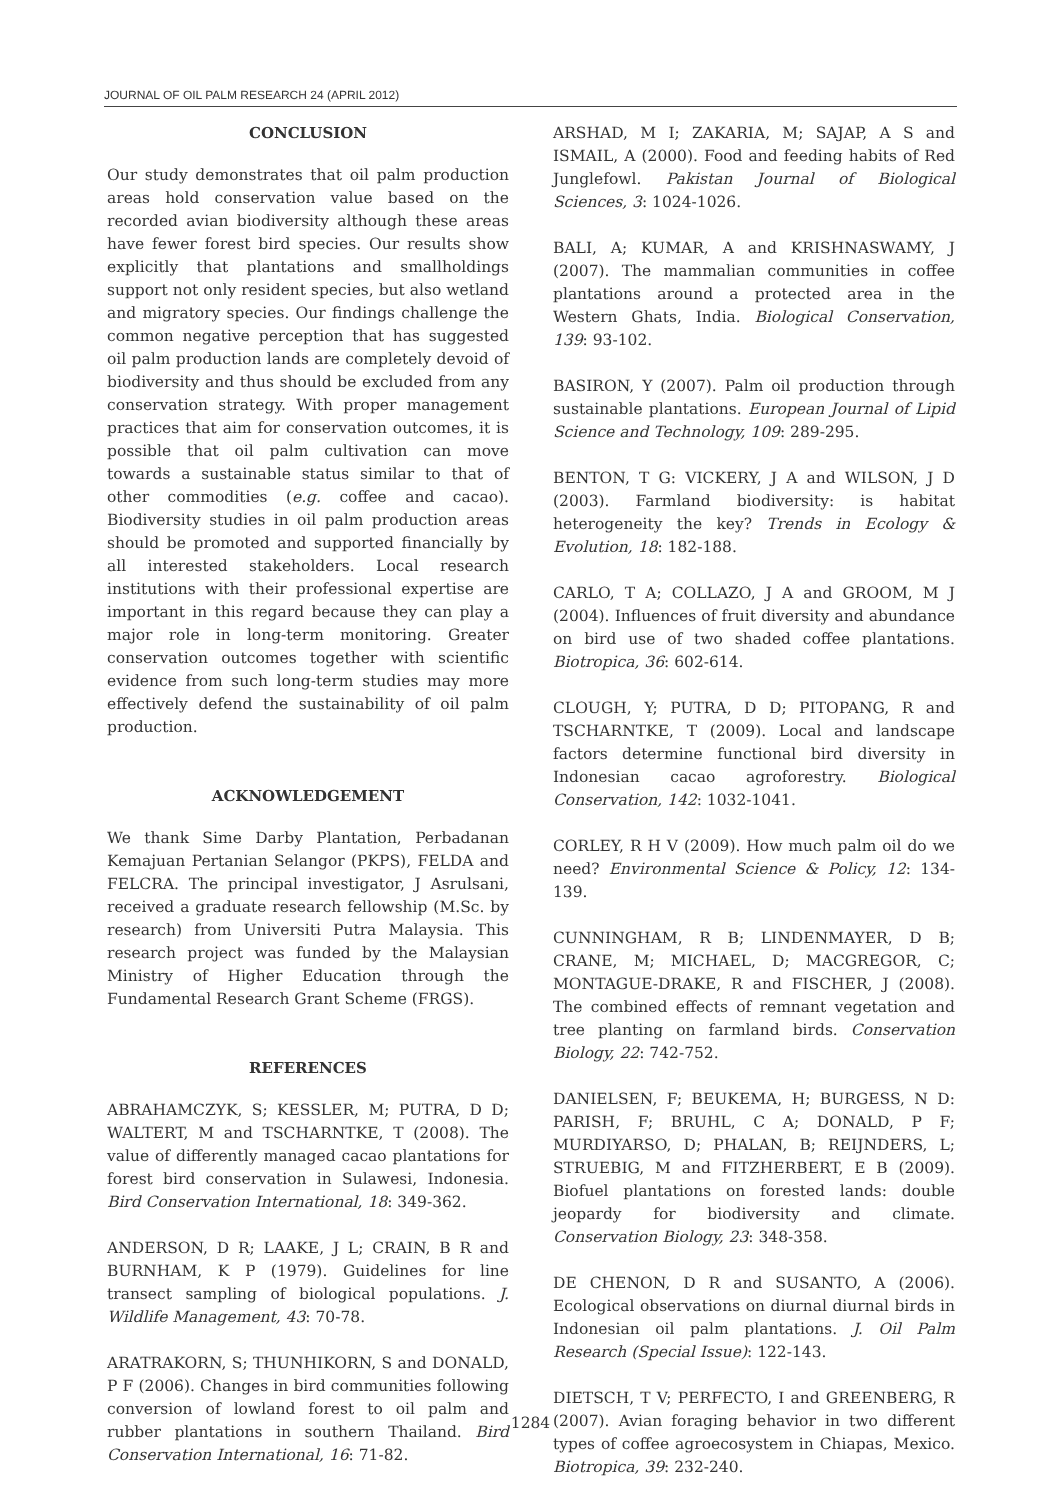JOURNAL OF OIL PALM RESEARCH 24 (APRIL 2012)
CONCLUSION
Our study demonstrates that oil palm production areas hold conservation value based on the recorded avian biodiversity although these areas have fewer forest bird species. Our results show explicitly that plantations and smallholdings support not only resident species, but also wetland and migratory species. Our findings challenge the common negative perception that has suggested oil palm production lands are completely devoid of biodiversity and thus should be excluded from any conservation strategy. With proper management practices that aim for conservation outcomes, it is possible that oil palm cultivation can move towards a sustainable status similar to that of other commodities (e.g. coffee and cacao). Biodiversity studies in oil palm production areas should be promoted and supported financially by all interested stakeholders. Local research institutions with their professional expertise are important in this regard because they can play a major role in long-term monitoring. Greater conservation outcomes together with scientific evidence from such long-term studies may more effectively defend the sustainability of oil palm production.
ACKNOWLEDGEMENT
We thank Sime Darby Plantation, Perbadanan Kemajuan Pertanian Selangor (PKPS), FELDA and FELCRA. The principal investigator, J Asrulsani, received a graduate research fellowship (M.Sc. by research) from Universiti Putra Malaysia. This research project was funded by the Malaysian Ministry of Higher Education through the Fundamental Research Grant Scheme (FRGS).
REFERENCES
ABRAHAMCZYK, S; KESSLER, M; PUTRA, D D; WALTERT, M and TSCHARNTKE, T (2008). The value of differently managed cacao plantations for forest bird conservation in Sulawesi, Indonesia. Bird Conservation International, 18: 349-362.
ANDERSON, D R; LAAKE, J L; CRAIN, B R and BURNHAM, K P (1979). Guidelines for line transect sampling of biological populations. J. Wildlife Management, 43: 70-78.
ARATRAKORN, S; THUNHIKORN, S and DONALD, P F (2006). Changes in bird communities following conversion of lowland forest to oil palm and rubber plantations in southern Thailand. Bird Conservation International, 16: 71-82.
ARSHAD, M I; ZAKARIA, M; SAJAP, A S and ISMAIL, A (2000). Food and feeding habits of Red Junglefowl. Pakistan Journal of Biological Sciences, 3: 1024-1026.
BALI, A; KUMAR, A and KRISHNASWAMY, J (2007). The mammalian communities in coffee plantations around a protected area in the Western Ghats, India. Biological Conservation, 139: 93-102.
BASIRON, Y (2007). Palm oil production through sustainable plantations. European Journal of Lipid Science and Technology, 109: 289-295.
BENTON, T G: VICKERY, J A and WILSON, J D (2003). Farmland biodiversity: is habitat heterogeneity the key? Trends in Ecology & Evolution, 18: 182-188.
CARLO, T A; COLLAZO, J A and GROOM, M J (2004). Influences of fruit diversity and abundance on bird use of two shaded coffee plantations. Biotropica, 36: 602-614.
CLOUGH, Y; PUTRA, D D; PITOPANG, R and TSCHARNTKE, T (2009). Local and landscape factors determine functional bird diversity in Indonesian cacao agroforestry. Biological Conservation, 142: 1032-1041.
CORLEY, R H V (2009). How much palm oil do we need? Environmental Science & Policy, 12: 134-139.
CUNNINGHAM, R B; LINDENMAYER, D B; CRANE, M; MICHAEL, D; MACGREGOR, C; MONTAGUE-DRAKE, R and FISCHER, J (2008). The combined effects of remnant vegetation and tree planting on farmland birds. Conservation Biology, 22: 742-752.
DANIELSEN, F; BEUKEMA, H; BURGESS, N D: PARISH, F; BRUHL, C A; DONALD, P F; MURDIYARSO, D; PHALAN, B; REIJNDERS, L; STRUEBIG, M and FITZHERBERT, E B (2009). Biofuel plantations on forested lands: double jeopardy for biodiversity and climate. Conservation Biology, 23: 348-358.
DE CHENON, D R and SUSANTO, A (2006). Ecological observations on diurnal diurnal birds in Indonesian oil palm plantations. J. Oil Palm Research (Special Issue): 122-143.
DIETSCH, T V; PERFECTO, I and GREENBERG, R (2007). Avian foraging behavior in two different types of coffee agroecosystem in Chiapas, Mexico. Biotropica, 39: 232-240.
1284